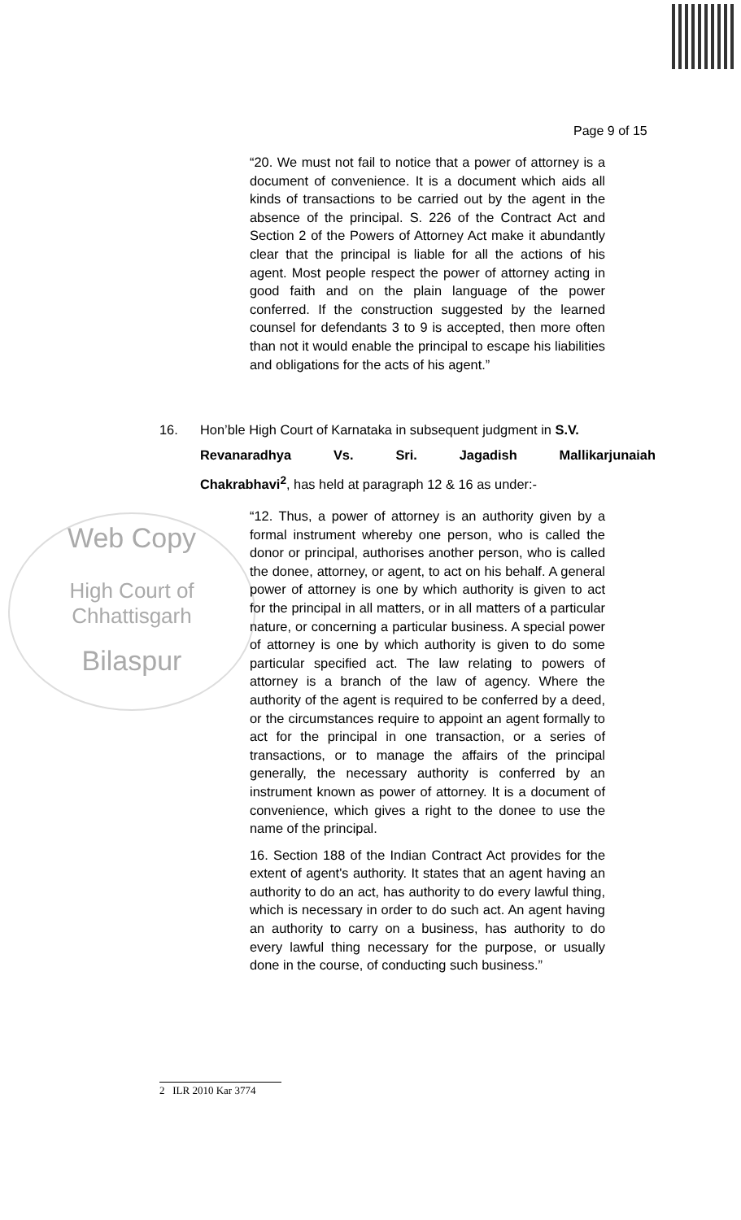Page 9 of 15
“20. We must not fail to notice that a power of attorney is a document of convenience. It is a document which aids all kinds of transactions to be carried out by the agent in the absence of the principal. S. 226 of the Contract Act and Section 2 of the Powers of Attorney Act make it abundantly clear that the principal is liable for all the actions of his agent. Most people respect the power of attorney acting in good faith and on the plain language of the power conferred. If the construction suggested by the learned counsel for defendants 3 to 9 is accepted, then more often than not it would enable the principal to escape his liabilities and obligations for the acts of his agent.”
16. Hon’ble High Court of Karnataka in subsequent judgment in S.V.
Revanaradhya Vs. Sri. Jagadish Mallikarjunaiah
Chakrabhavi<sup>2</sup>, has held at paragraph 12 & 16 as under:-
Web Copy
High Court of Chhattisgarh
Bilaspur
“12. Thus, a power of attorney is an authority given by a formal instrument whereby one person, who is called the donor or principal, authorises another person, who is called the donee, attorney, or agent, to act on his behalf. A general power of attorney is one by which authority is given to act for the principal in all matters, or in all matters of a particular nature, or concerning a particular business. A special power of attorney is one by which authority is given to do some particular specified act. The law relating to powers of attorney is a branch of the law of agency. Where the authority of the agent is required to be conferred by a deed, or the circumstances require to appoint an agent formally to act for the principal in one transaction, or a series of transactions, or to manage the affairs of the principal generally, the necessary authority is conferred by an instrument known as power of attorney. It is a document of convenience, which gives a right to the donee to use the name of the principal.
16. Section 188 of the Indian Contract Act provides for the extent of agent's authority. It states that an agent having an authority to do an act, has authority to do every lawful thing, which is necessary in order to do such act. An agent having an authority to carry on a business, has authority to do every lawful thing necessary for the purpose, or usually done in the course, of conducting such business.”
2 ILR 2010 Kar 3774